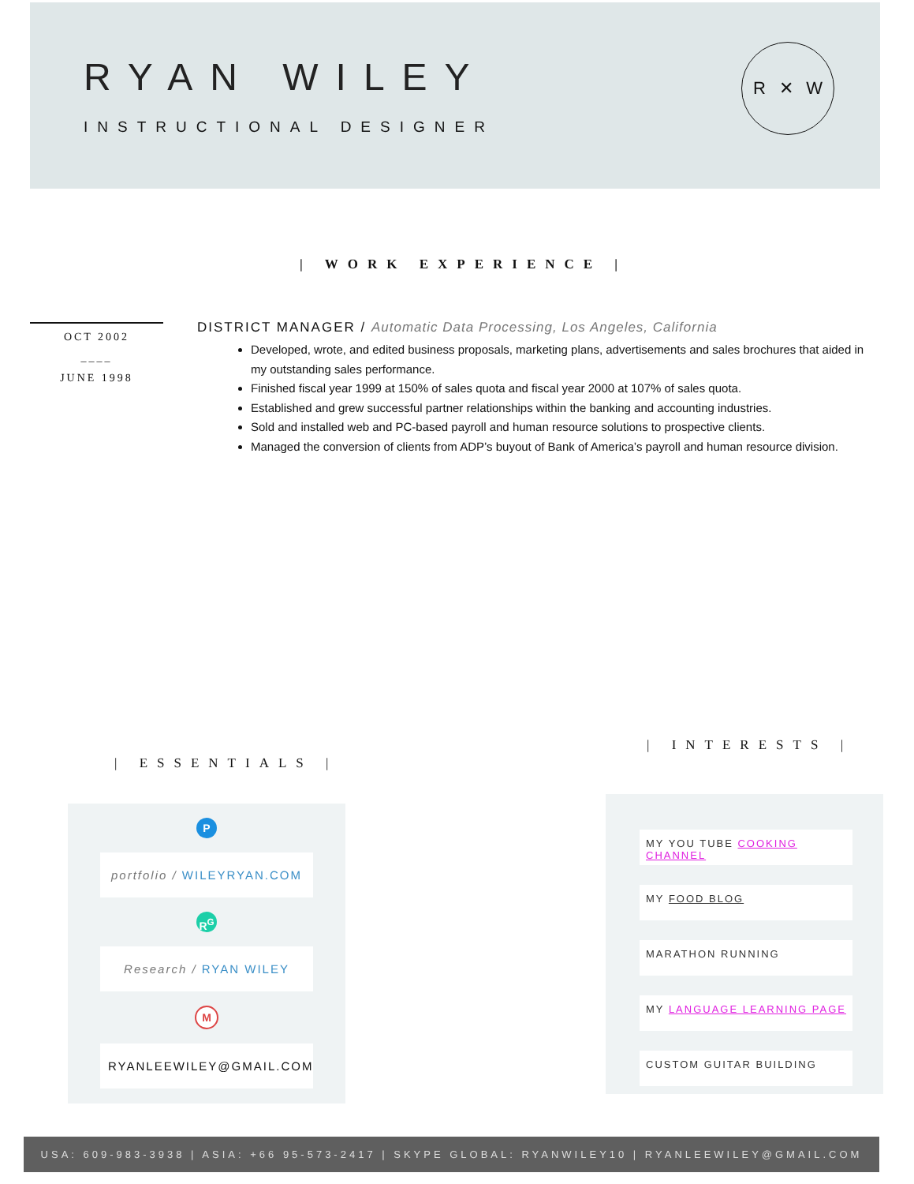RYAN WILEY
INSTRUCTIONAL DESIGNER
R ✕ W
| WORK EXPERIENCE |
OCT 2002
____
JUNE 1998
DISTRICT MANAGER / Automatic Data Processing, Los Angeles, California
Developed, wrote, and edited business proposals, marketing plans, advertisements and sales brochures that aided in my outstanding sales performance.
Finished fiscal year 1999 at 150% of sales quota and fiscal year 2000 at 107% of sales quota.
Established and grew successful partner relationships within the banking and accounting industries.
Sold and installed web and PC-based payroll and human resource solutions to prospective clients.
Managed the conversion of clients from ADP’s buyout of Bank of America’s payroll and human resource division.
| ESSENTIALS |
| INTERESTS |
P
portfolio / WILEYRYAN.COM
R<sup>G</sup>
Research / RYAN WILEY
M
RYANLEEWILEY@GMAIL.COM
MY YOU TUBE COOKING CHANNEL
MY FOOD BLOG
MARATHON RUNNING
MY LANGUAGE LEARNING PAGE
CUSTOM GUITAR BUILDING
USA: 609-983-3938 | ASIA: +66 95-573-2417 | SKYPE GLOBAL: RYANWILEY10 | RYANLEEWILEY@GMAIL.COM